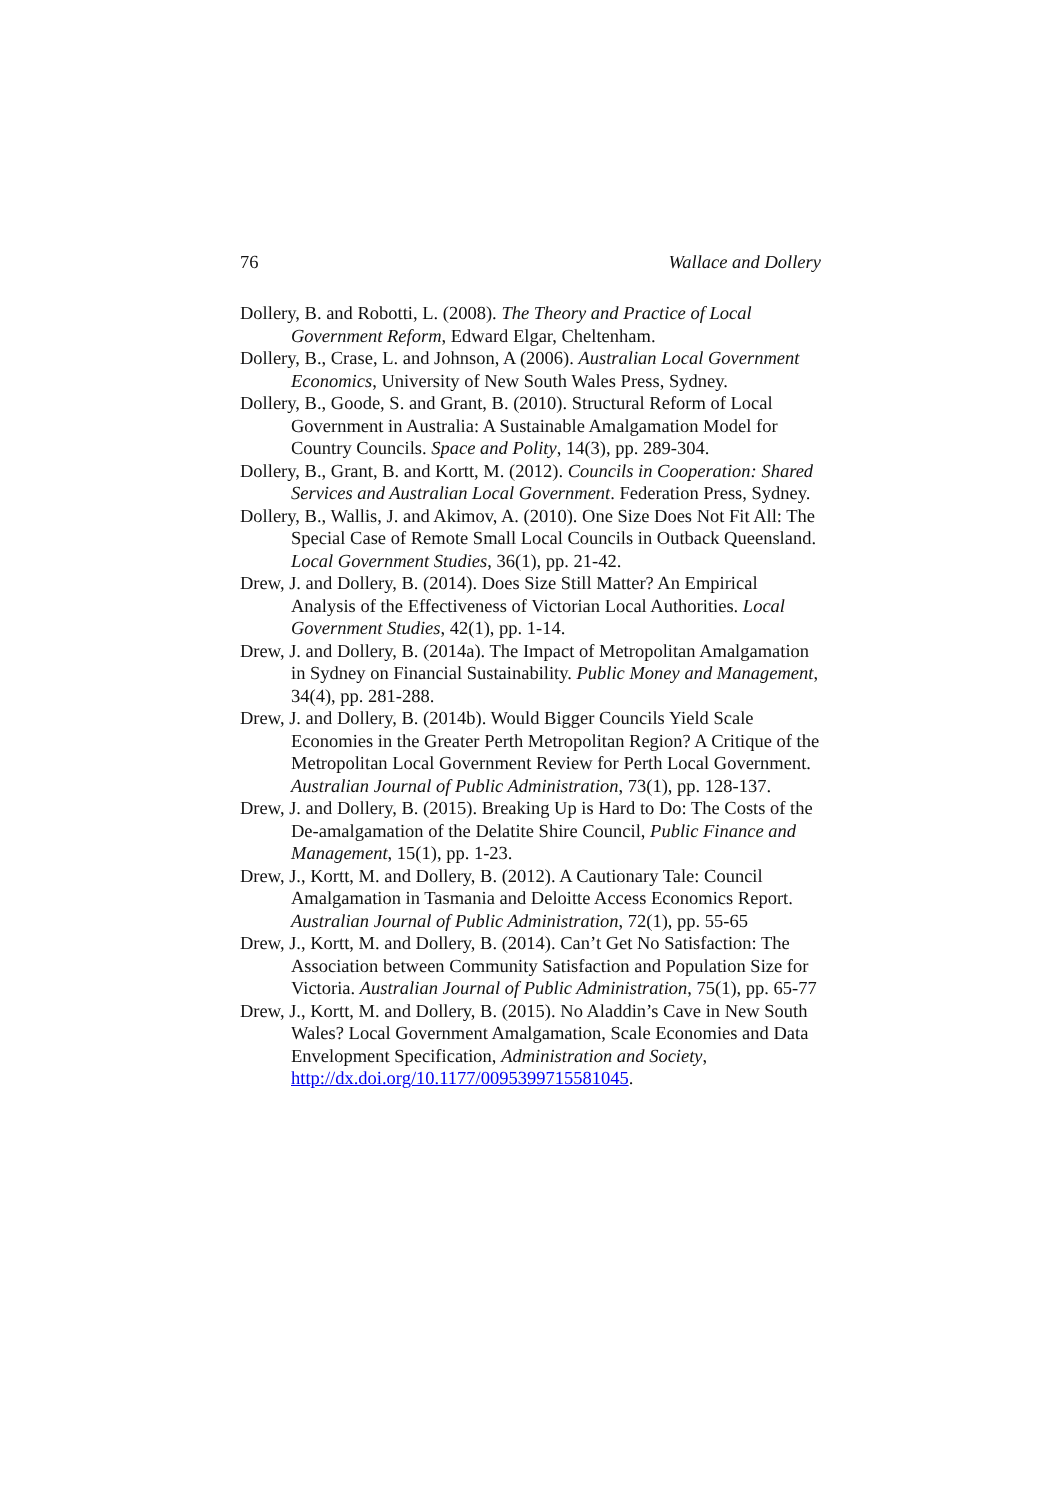76 Wallace and Dollery
Dollery, B. and Robotti, L. (2008). The Theory and Practice of Local Government Reform, Edward Elgar, Cheltenham.
Dollery, B., Crase, L. and Johnson, A (2006). Australian Local Government Economics, University of New South Wales Press, Sydney.
Dollery, B., Goode, S. and Grant, B. (2010). Structural Reform of Local Government in Australia: A Sustainable Amalgamation Model for Country Councils. Space and Polity, 14(3), pp. 289-304.
Dollery, B., Grant, B. and Kortt, M. (2012). Councils in Cooperation: Shared Services and Australian Local Government. Federation Press, Sydney.
Dollery, B., Wallis, J. and Akimov, A. (2010). One Size Does Not Fit All: The Special Case of Remote Small Local Councils in Outback Queensland. Local Government Studies, 36(1), pp. 21-42.
Drew, J. and Dollery, B. (2014). Does Size Still Matter? An Empirical Analysis of the Effectiveness of Victorian Local Authorities. Local Government Studies, 42(1), pp. 1-14.
Drew, J. and Dollery, B. (2014a). The Impact of Metropolitan Amalgamation in Sydney on Financial Sustainability. Public Money and Management, 34(4), pp. 281-288.
Drew, J. and Dollery, B. (2014b). Would Bigger Councils Yield Scale Economies in the Greater Perth Metropolitan Region? A Critique of the Metropolitan Local Government Review for Perth Local Government. Australian Journal of Public Administration, 73(1), pp. 128-137.
Drew, J. and Dollery, B. (2015). Breaking Up is Hard to Do: The Costs of the De-amalgamation of the Delatite Shire Council, Public Finance and Management, 15(1), pp. 1-23.
Drew, J., Kortt, M. and Dollery, B. (2012). A Cautionary Tale: Council Amalgamation in Tasmania and Deloitte Access Economics Report. Australian Journal of Public Administration, 72(1), pp. 55-65
Drew, J., Kortt, M. and Dollery, B. (2014). Can’t Get No Satisfaction: The Association between Community Satisfaction and Population Size for Victoria. Australian Journal of Public Administration, 75(1), pp. 65-77
Drew, J., Kortt, M. and Dollery, B. (2015). No Aladdin’s Cave in New South Wales? Local Government Amalgamation, Scale Economies and Data Envelopment Specification, Administration and Society, http://dx.doi.org/10.1177/0095399715581045.